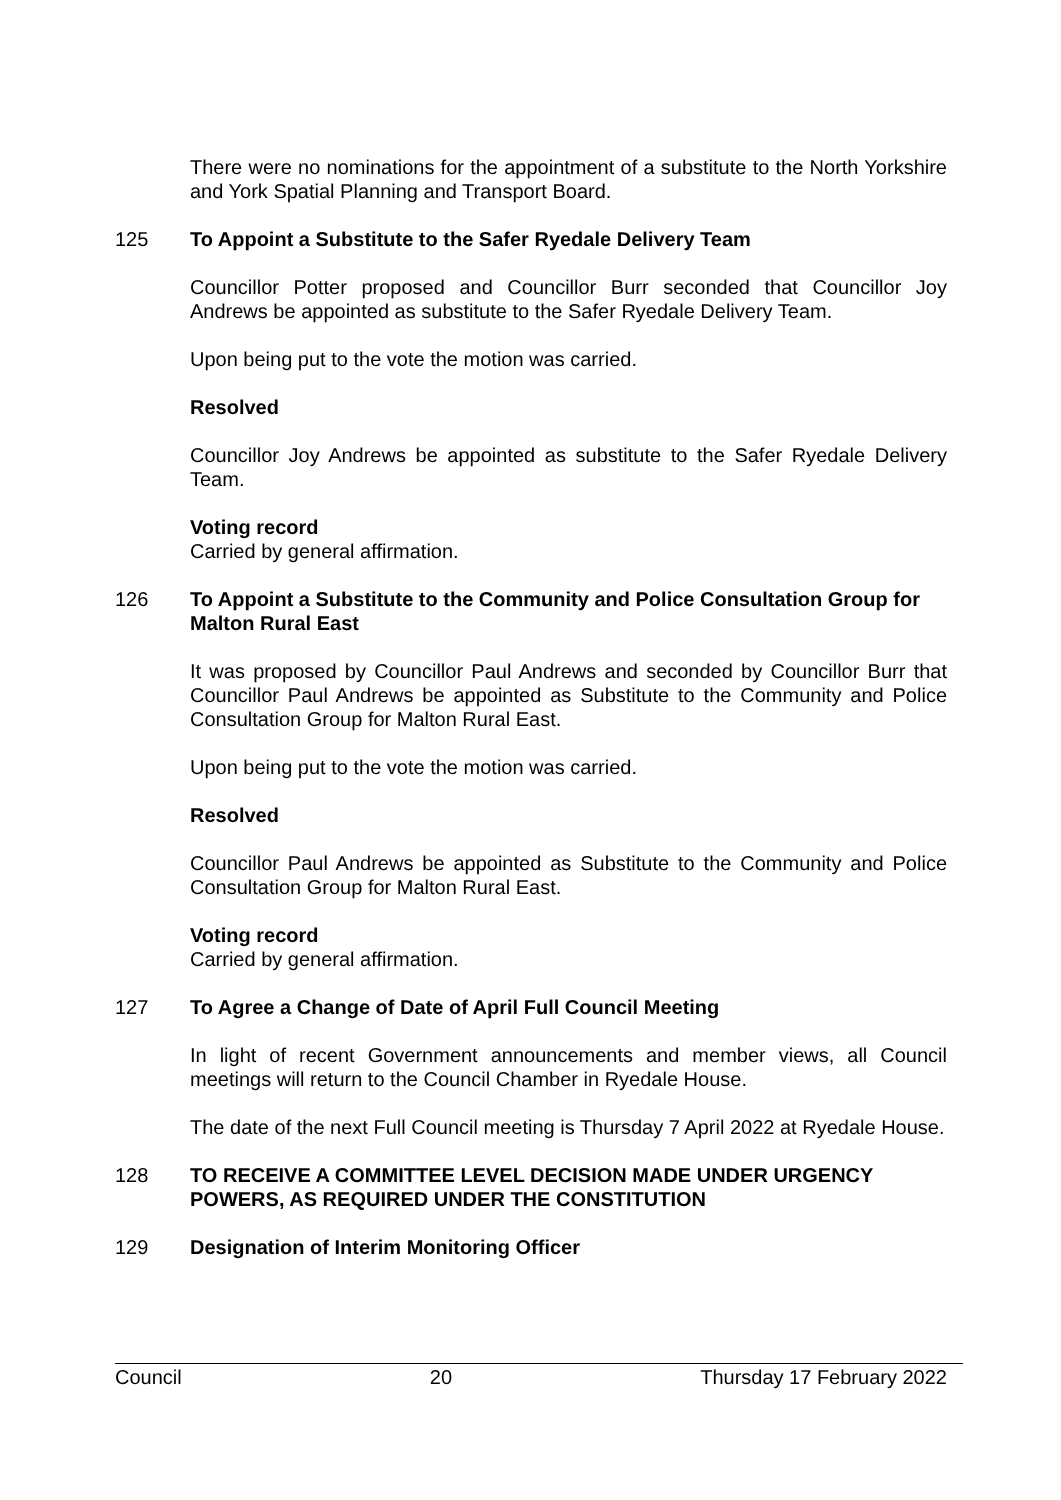There were no nominations for the appointment of a substitute to the North Yorkshire and York Spatial Planning and Transport Board.
125 To Appoint a Substitute to the Safer Ryedale Delivery Team
Councillor Potter proposed and Councillor Burr seconded that Councillor Joy Andrews be appointed as substitute to the Safer Ryedale Delivery Team.
Upon being put to the vote the motion was carried.
Resolved
Councillor Joy Andrews be appointed as substitute to the Safer Ryedale Delivery Team.
Voting record
Carried by general affirmation.
126 To Appoint a Substitute to the Community and Police Consultation Group for Malton Rural East
It was proposed by Councillor Paul Andrews and seconded by Councillor Burr that Councillor Paul Andrews be appointed as Substitute to the Community and Police Consultation Group for Malton Rural East.
Upon being put to the vote the motion was carried.
Resolved
Councillor Paul Andrews be appointed as Substitute to the Community and Police Consultation Group for Malton Rural East.
Voting record
Carried by general affirmation.
127 To Agree a Change of Date of April Full Council Meeting
In light of recent Government announcements and member views, all Council meetings will return to the Council Chamber in Ryedale House.
The date of the next Full Council meeting is Thursday 7 April 2022 at Ryedale House.
128 TO RECEIVE A COMMITTEE LEVEL DECISION MADE UNDER URGENCY POWERS, AS REQUIRED UNDER THE CONSTITUTION
129 Designation of Interim Monitoring Officer
Council 20 Thursday 17 February 2022